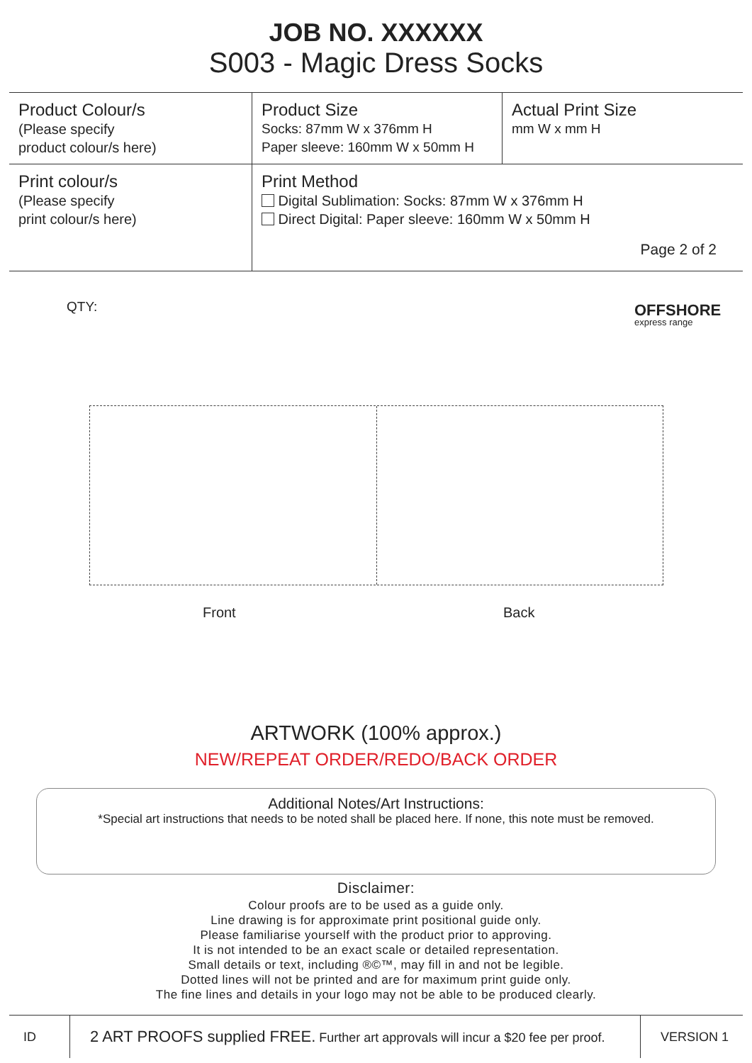JOB NO. XXXXXX
S003 - Magic Dress Socks
| Product Colour/s (Please specify product colour/s here) | Product Size Socks: 87mm W x 376mm H Paper sleeve: 160mm W x 50mm H | Actual Print Size mm W x mm H |
| Print colour/s (Please specify print colour/s here) | Print Method Digital Sublimation: Socks: 87mm W x 376mm H Direct Digital: Paper sleeve: 160mm W x 50mm H Page 2 of 2 | |
QTY: OFFSHORE
express range
Front Back
ARTWORK (100% approx.)
NEW/REPEAT ORDER/REDO/BACK ORDER
Additional Notes/Art Instructions:
*Special art instructions that needs to be noted shall be placed here. If none, this note must be removed.
Disclaimer:
Colour proofs are to be used as a guide only.
Line drawing is for approximate print positional guide only.
Please familiarise yourself with the product prior to approving.
It is not intended to be an exact scale or detailed representation.
Small details or text, including ®©™, may fill in and not be legible.
Dotted lines will not be printed and are for maximum print guide only.
The fine lines and details in your logo may not be able to be produced clearly.
ID
2 ART PROOFS supplied FREE. Further art approvals will incur a $20 fee per proof.
VERSION 1